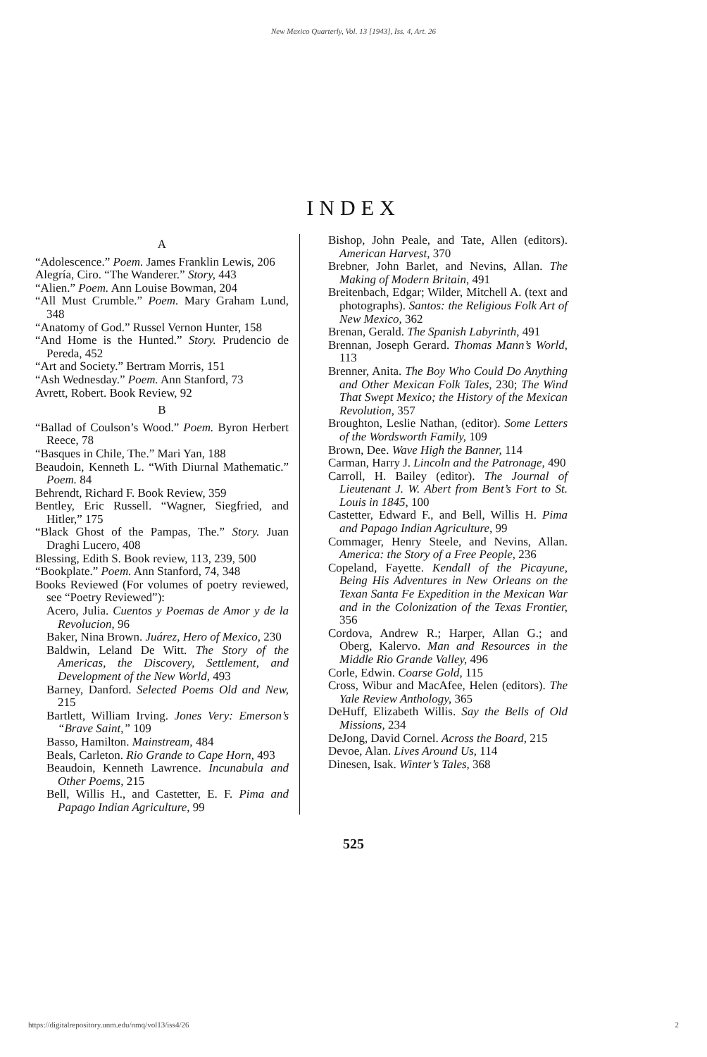New Mexico Quarterly, Vol. 13 [1943], Iss. 4, Art. 26
INDEX
A
“Adolescence.” Poem. James Franklin Lewis, 206
Alegría, Ciro. “The Wanderer.” Story, 443
“Alien.” Poem. Ann Louise Bowman, 204
“All Must Crumble.” Poem. Mary Graham Lund, 348
“Anatomy of God.” Russel Vernon Hunter, 158
“And Home is the Hunted.” Story. Prudencio de Pereda, 452
“Art and Society.” Bertram Morris, 151
“Ash Wednesday.” Poem. Ann Stanford, 73
Avrett, Robert. Book Review, 92
B
“Ballad of Coulson’s Wood.” Poem. Byron Herbert Reece, 78
“Basques in Chile, The.” Mari Yan, 188
Beaudoin, Kenneth L. “With Diurnal Mathematic.” Poem. 84
Behrendt, Richard F. Book Review, 359
Bentley, Eric Russell. “Wagner, Siegfried, and Hitler,” 175
“Black Ghost of the Pampas, The.” Story. Juan Draghi Lucero, 408
Blessing, Edith S. Book review, 113, 239, 500
“Bookplate.” Poem. Ann Stanford, 74, 348
Books Reviewed (For volumes of poetry reviewed, see “Poetry Reviewed”):
Acero, Julia. Cuentos y Poemas de Amor y de la Revolucion, 96
Baker, Nina Brown. Juárez, Hero of Mexico, 230
Baldwin, Leland De Witt. The Story of the Americas, the Discovery, Settlement, and Development of the New World, 493
Barney, Danford. Selected Poems Old and New, 215
Bartlett, William Irving. Jones Very: Emerson’s “Brave Saint,” 109
Basso, Hamilton. Mainstream, 484
Beals, Carleton. Rio Grande to Cape Horn, 493
Beaudoin, Kenneth Lawrence. Incunabula and Other Poems, 215
Bell, Willis H., and Castetter, E. F. Pima and Papago Indian Agriculture, 99
Bishop, John Peale, and Tate, Allen (editors). American Harvest, 370
Brebner, John Barlet, and Nevins, Allan. The Making of Modern Britain, 491
Breitenbach, Edgar; Wilder, Mitchell A. (text and photographs). Santos: the Religious Folk Art of New Mexico, 362
Brenan, Gerald. The Spanish Labyrinth, 491
Brennan, Joseph Gerard. Thomas Mann’s World, 113
Brenner, Anita. The Boy Who Could Do Anything and Other Mexican Folk Tales, 230; The Wind That Swept Mexico; the History of the Mexican Revolution, 357
Broughton, Leslie Nathan, (editor). Some Letters of the Wordsworth Family, 109
Brown, Dee. Wave High the Banner, 114
Carman, Harry J. Lincoln and the Patronage, 490
Carroll, H. Bailey (editor). The Journal of Lieutenant J. W. Abert from Bent’s Fort to St. Louis in 1845, 100
Castetter, Edward F., and Bell, Willis H. Pima and Papago Indian Agriculture, 99
Commager, Henry Steele, and Nevins, Allan. America: the Story of a Free People, 236
Copeland, Fayette. Kendall of the Picayune, Being His Adventures in New Orleans on the Texan Santa Fe Expedition in the Mexican War and in the Colonization of the Texas Frontier, 356
Cordova, Andrew R.; Harper, Allan G.; and Oberg, Kalervo. Man and Resources in the Middle Rio Grande Valley, 496
Corle, Edwin. Coarse Gold, 115
Cross, Wibur and MacAfee, Helen (editors). The Yale Review Anthology, 365
DeHuff, Elizabeth Willis. Say the Bells of Old Missions, 234
DeJong, David Cornel. Across the Board, 215
Devoe, Alan. Lives Around Us, 114
Dinesen, Isak. Winter’s Tales, 368
525
https://digitalrepository.unm.edu/nmq/vol13/iss4/26 2